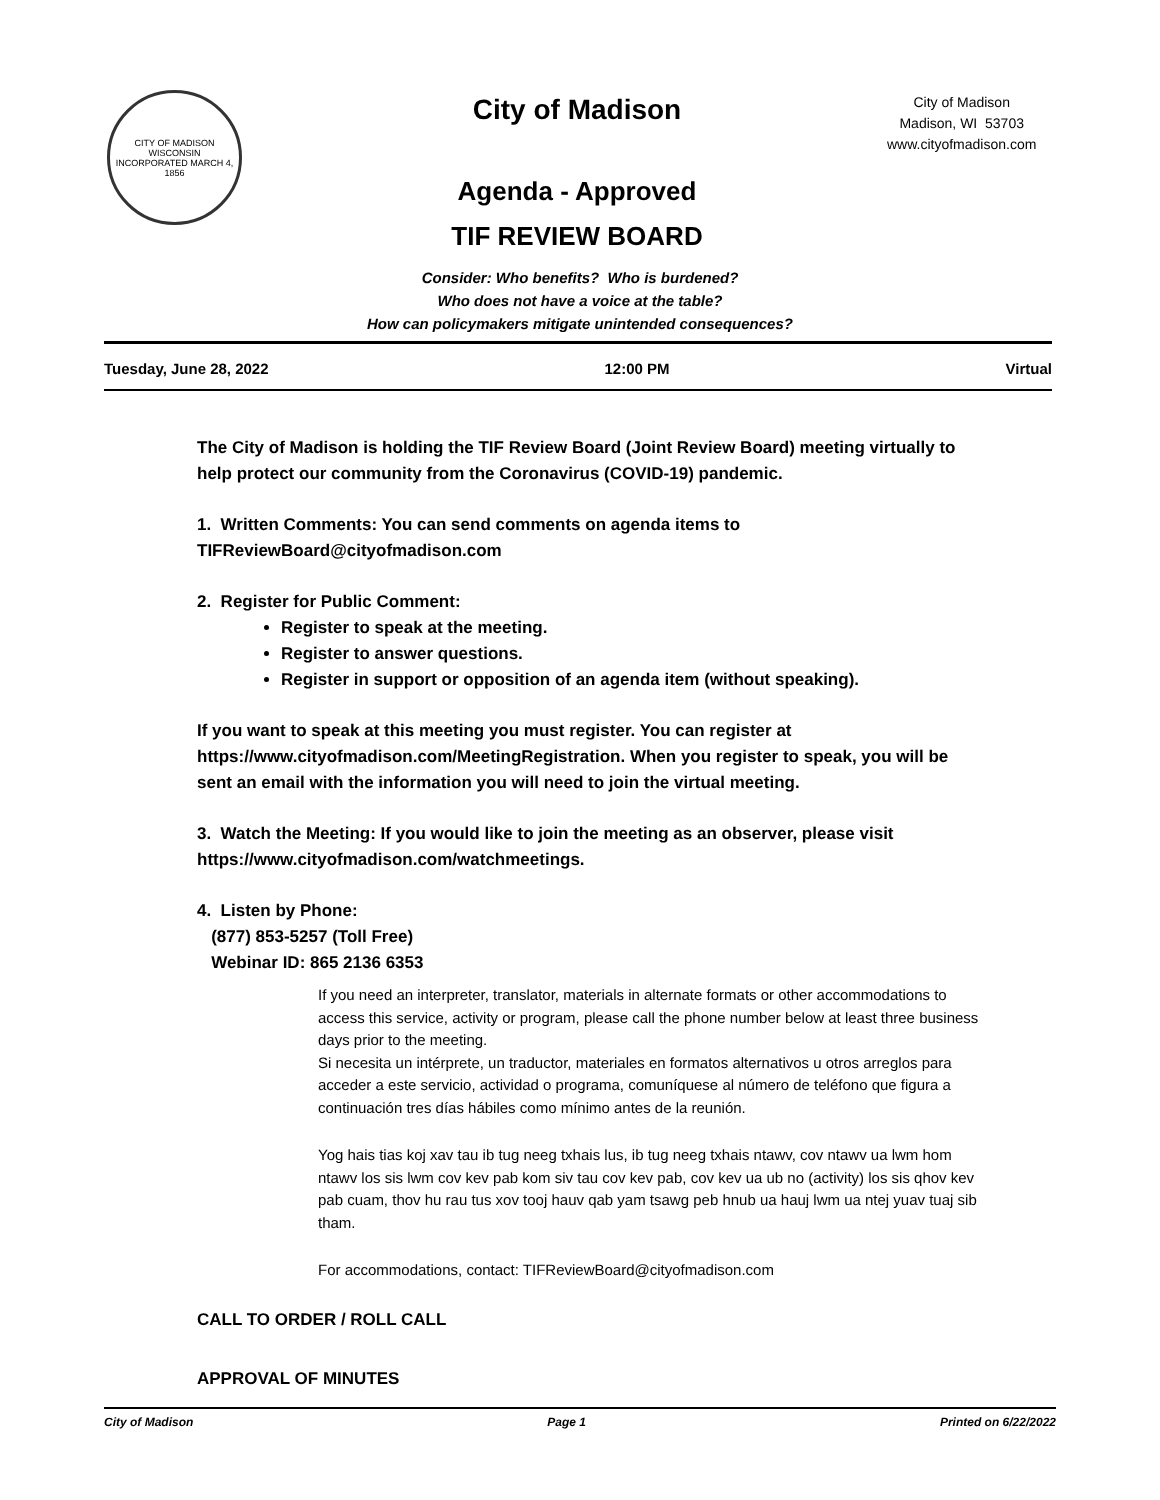CITY OF MADISON WISCONSIN
INCORPORATED MARCH 4, 1856
City of Madison
Agenda - Approved
TIF REVIEW BOARD
City of Madison
Madison, WI 53703
www.cityofmadison.com
Consider: Who benefits? Who is burdened?
Who does not have a voice at the table?
How can policymakers mitigate unintended consequences?
Tuesday, June 28, 2022 12:00 PM Virtual
The City of Madison is holding the TIF Review Board (Joint Review Board) meeting virtually to help protect our community from the Coronavirus (COVID-19) pandemic.
1. Written Comments: You can send comments on agenda items to TIFReviewBoard@cityofmadison.com
2. Register for Public Comment:
Register to speak at the meeting.
Register to answer questions.
Register in support or opposition of an agenda item (without speaking).
If you want to speak at this meeting you must register. You can register at https://www.cityofmadison.com/MeetingRegistration. When you register to speak, you will be sent an email with the information you will need to join the virtual meeting.
3. Watch the Meeting: If you would like to join the meeting as an observer, please visit https://www.cityofmadison.com/watchmeetings.
4. Listen by Phone:
(877) 853-5257 (Toll Free)
Webinar ID: 865 2136 6353
If you need an interpreter, translator, materials in alternate formats or other accommodations to access this service, activity or program, please call the phone number below at least three business days prior to the meeting.
Si necesita un intérprete, un traductor, materiales en formatos alternativos u otros arreglos para acceder a este servicio, actividad o programa, comuníquese al número de teléfono que figura a continuación tres días hábiles como mínimo antes de la reunión.
Yog hais tias koj xav tau ib tug neeg txhais lus, ib tug neeg txhais ntawv, cov ntawv ua lwm hom ntawv los sis lwm cov kev pab kom siv tau cov kev pab, cov kev ua ub no (activity) los sis qhov kev pab cuam, thov hu rau tus xov tooj hauv qab yam tsawg peb hnub ua hauj lwm ua ntej yuav tuaj sib tham.
For accommodations, contact: TIFReviewBoard@cityofmadison.com
CALL TO ORDER / ROLL CALL
APPROVAL OF MINUTES
City of Madison Page 1 Printed on 6/22/2022